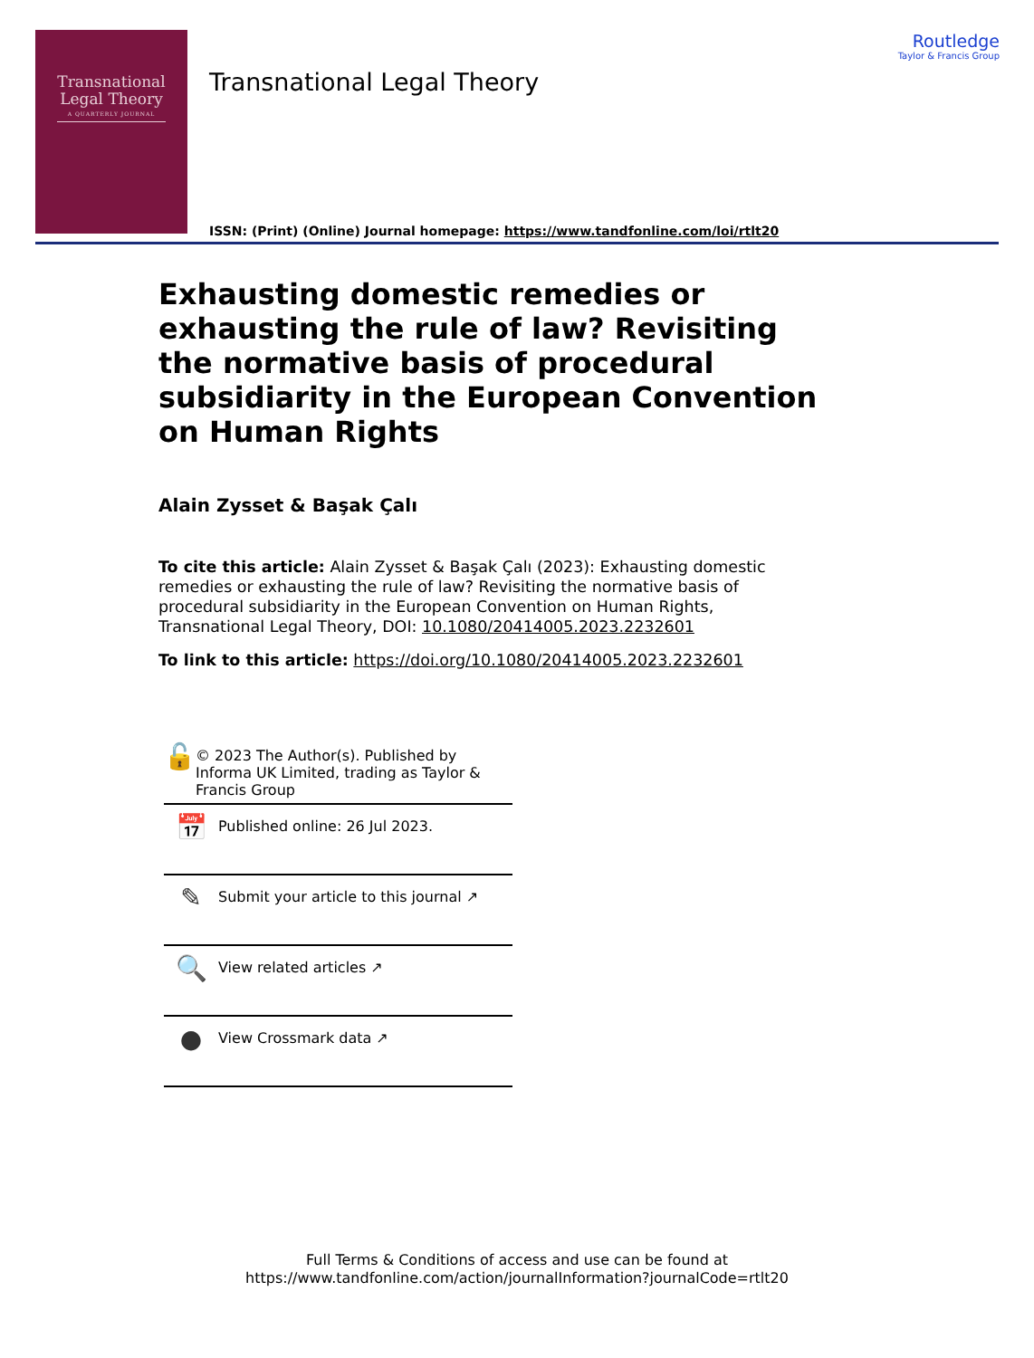Transnational
Legal Theory
A QUARTERLY JOURNAL
Transnational Legal Theory
ISSN: (Print) (Online) Journal homepage: https://www.tandfonline.com/loi/rtlt20
Routledge
Taylor & Francis Group
Exhausting domestic remedies or exhausting the rule of law? Revisiting the normative basis of procedural subsidiarity in the European Convention on Human Rights
Alain Zysset & Başak Çalı
To cite this article: Alain Zysset & Başak Çalı (2023): Exhausting domestic remedies or exhausting the rule of law? Revisiting the normative basis of procedural subsidiarity in the European Convention on Human Rights, Transnational Legal Theory, DOI: 10.1080/20414005.2023.2232601
To link to this article: https://doi.org/10.1080/20414005.2023.2232601
🔓
© 2023 The Author(s). Published by Informa UK Limited, trading as Taylor & Francis Group
📅
Published online: 26 Jul 2023.
✎
Submit your article to this journal ↗
🔍
View related articles ↗
●
View Crossmark data ↗
Full Terms & Conditions of access and use can be found at
https://www.tandfonline.com/action/journalInformation?journalCode=rtlt20